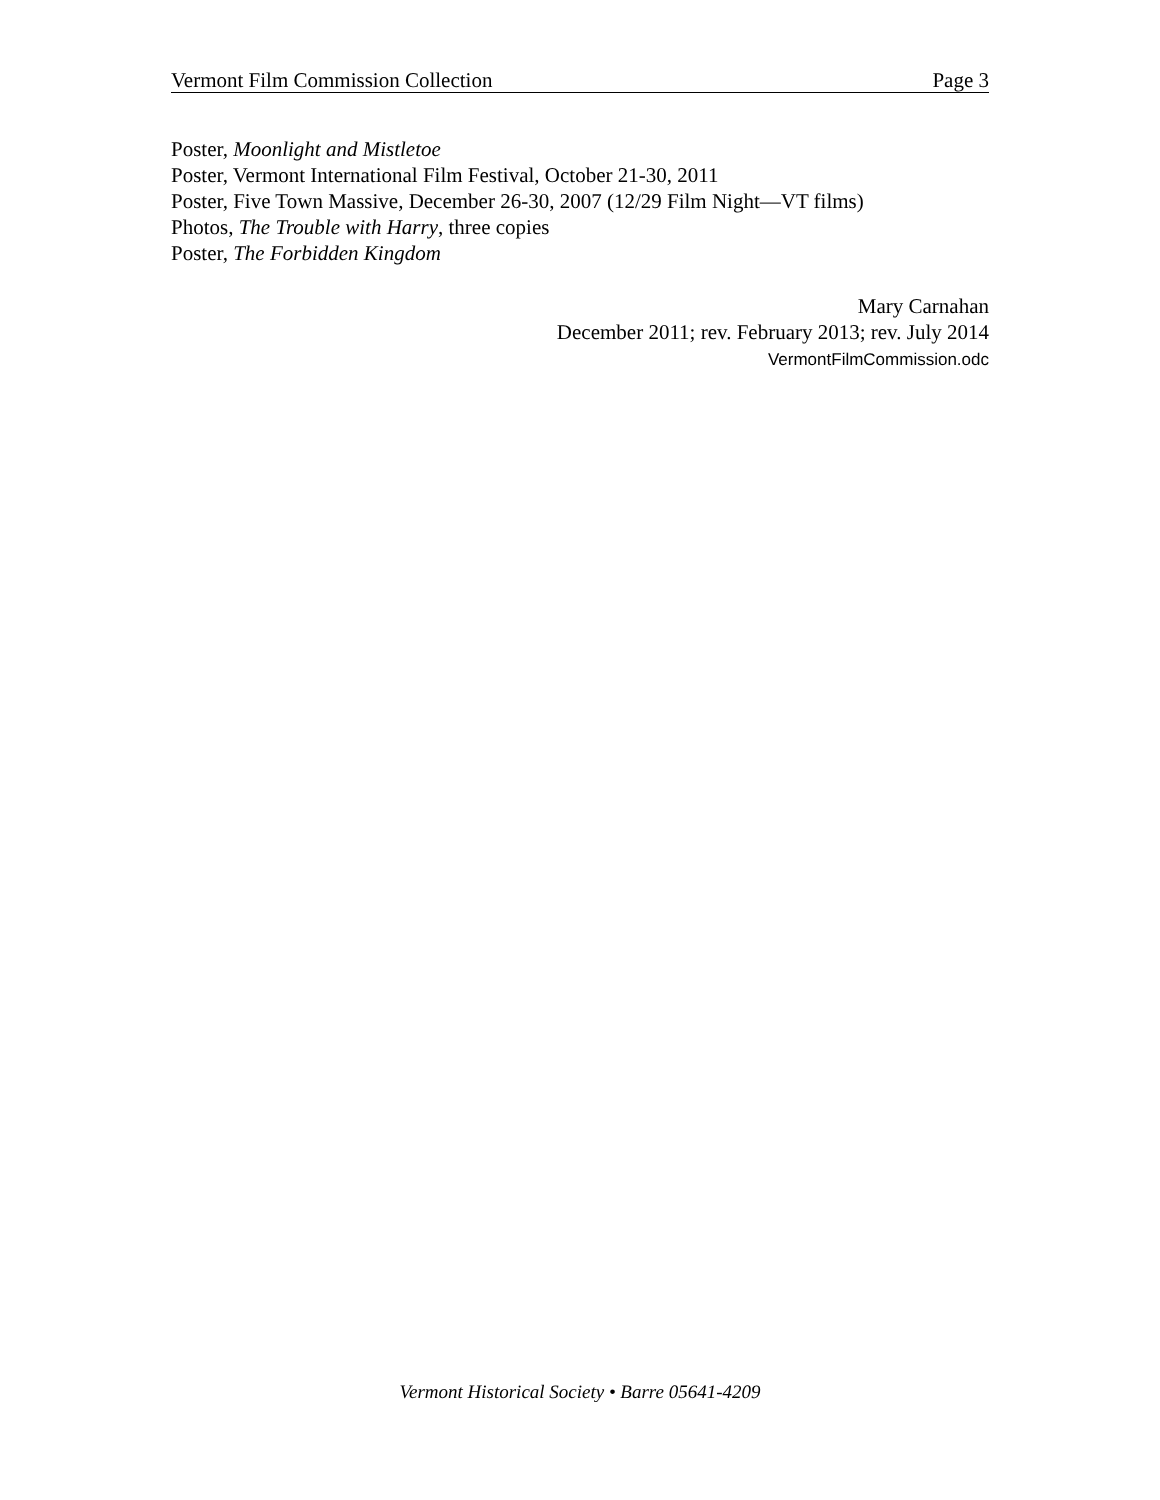Vermont Film Commission Collection Page 3
Poster, Moonlight and Mistletoe
Poster, Vermont International Film Festival, October 21-30, 2011
Poster, Five Town Massive, December 26-30, 2007 (12/29 Film Night—VT films)
Photos, The Trouble with Harry, three copies
Poster, The Forbidden Kingdom
Mary Carnahan
December 2011; rev. February 2013; rev. July 2014
VermontFilmCommission.odc
Vermont Historical Society • Barre 05641-4209